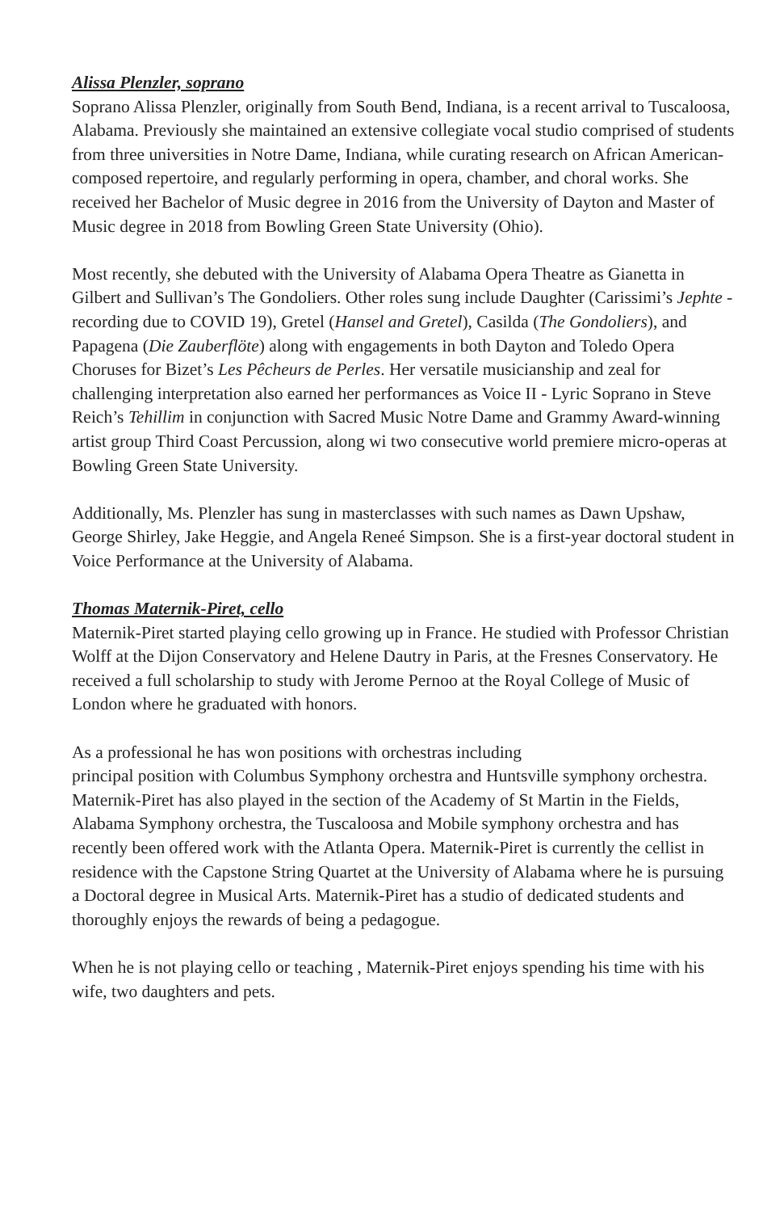Alissa Plenzler, soprano
Soprano Alissa Plenzler, originally from South Bend, Indiana, is a recent arrival to Tuscaloosa, Alabama. Previously she maintained an extensive collegiate vocal studio comprised of students from three universities in Notre Dame, Indiana, while curating research on African American-composed repertoire, and regularly performing in opera, chamber, and choral works. She received her Bachelor of Music degree in 2016 from the University of Dayton and Master of Music degree in 2018 from Bowling Green State University (Ohio).
Most recently, she debuted with the University of Alabama Opera Theatre as Gianetta in Gilbert and Sullivan’s The Gondoliers. Other roles sung include Daughter (Carissimi’s Jephte - recording due to COVID 19), Gretel (Hansel and Gretel), Casilda (The Gondoliers), and Papagena (Die Zauberflöte) along with engagements in both Dayton and Toledo Opera Choruses for Bizet’s Les Pêcheurs de Perles. Her versatile musicianship and zeal for challenging interpretation also earned her performances as Voice II - Lyric Soprano in Steve Reich’s Tehillim in conjunction with Sacred Music Notre Dame and Grammy Award-winning artist group Third Coast Percussion, along wi two consecutive world premiere micro-operas at Bowling Green State University.
Additionally, Ms. Plenzler has sung in masterclasses with such names as Dawn Upshaw, George Shirley, Jake Heggie, and Angela Reneé Simpson. She is a first-year doctoral student in Voice Performance at the University of Alabama.
Thomas Maternik-Piret, cello
Maternik-Piret started playing cello growing up in France. He studied with Professor Christian Wolff at the Dijon Conservatory and Helene Dautry in Paris, at the Fresnes Conservatory. He received a full scholarship to study with Jerome Pernoo at the Royal College of Music of London where he graduated with honors.
As a professional he has won positions with orchestras including
principal position with Columbus Symphony orchestra and Huntsville symphony orchestra. Maternik-Piret has also played in the section of the Academy of St Martin in the Fields, Alabama Symphony orchestra, the Tuscaloosa and Mobile symphony orchestra and has recently been offered work with the Atlanta Opera. Maternik-Piret is currently the cellist in residence with the Capstone String Quartet at the University of Alabama where he is pursuing a Doctoral degree in Musical Arts. Maternik-Piret has a studio of dedicated students and thoroughly enjoys the rewards of being a pedagogue.
When he is not playing cello or teaching , Maternik-Piret enjoys spending his time with his wife, two daughters and pets.